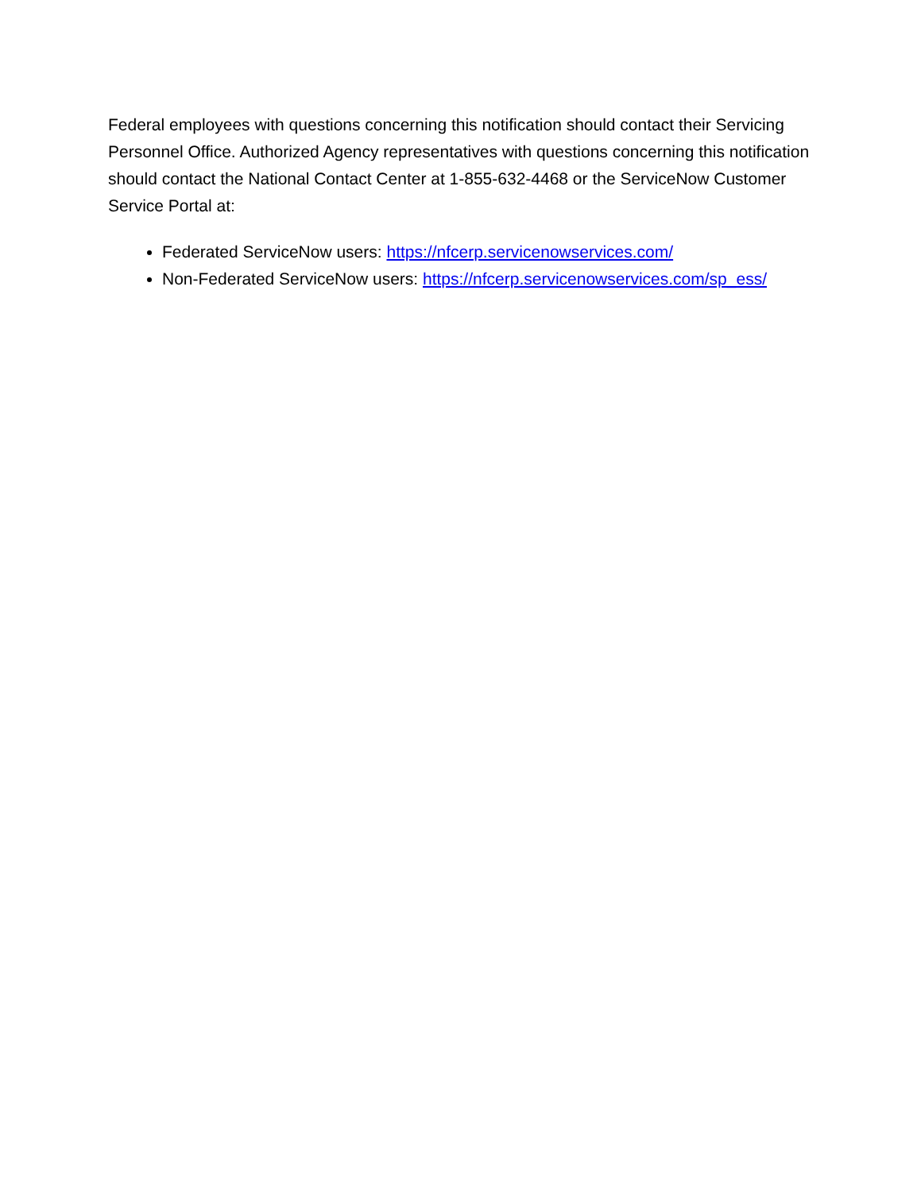Federal employees with questions concerning this notification should contact their Servicing Personnel Office. Authorized Agency representatives with questions concerning this notification should contact the National Contact Center at 1-855-632-4468 or the ServiceNow Customer Service Portal at:
Federated ServiceNow users: https://nfcerp.servicenowservices.com/
Non-Federated ServiceNow users: https://nfcerp.servicenowservices.com/sp_ess/